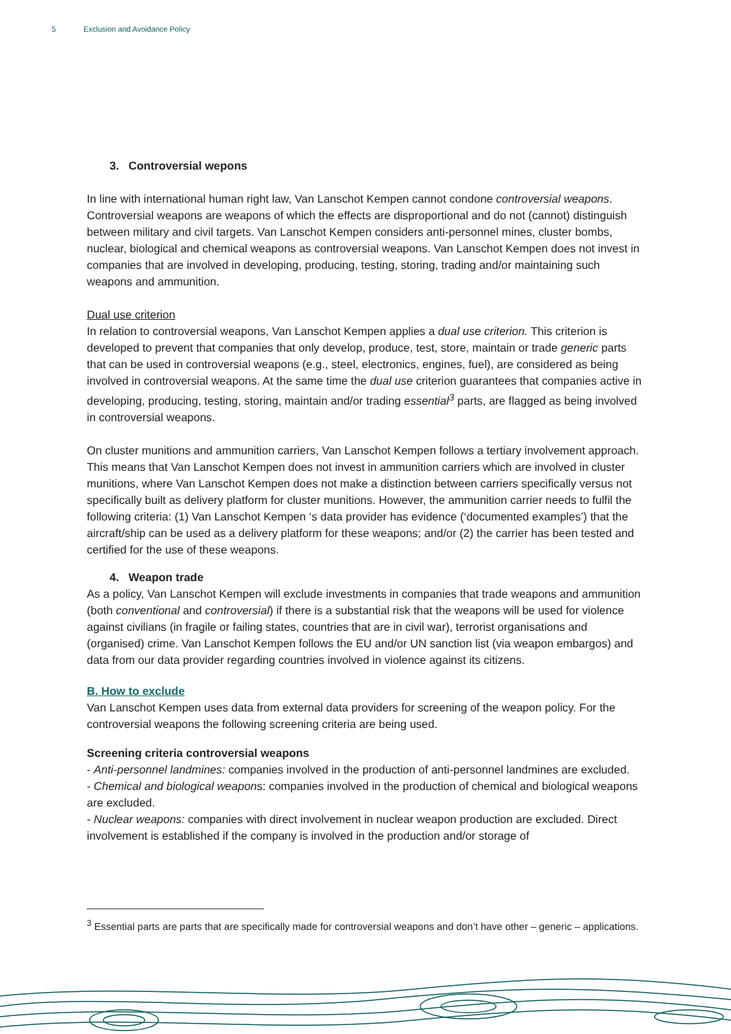5 Exclusion and Avoidance Policy
3. Controversial wepons
In line with international human right law, Van Lanschot Kempen cannot condone controversial weapons. Controversial weapons are weapons of which the effects are disproportional and do not (cannot) distinguish between military and civil targets. Van Lanschot Kempen considers anti-personnel mines, cluster bombs, nuclear, biological and chemical weapons as controversial weapons. Van Lanschot Kempen does not invest in companies that are involved in developing, producing, testing, storing, trading and/or maintaining such weapons and ammunition.
Dual use criterion
In relation to controversial weapons, Van Lanschot Kempen applies a dual use criterion. This criterion is developed to prevent that companies that only develop, produce, test, store, maintain or trade generic parts that can be used in controversial weapons (e.g., steel, electronics, engines, fuel), are considered as being involved in controversial weapons. At the same time the dual use criterion guarantees that companies active in developing, producing, testing, storing, maintain and/or trading essential<sup>3</sup> parts, are flagged as being involved in controversial weapons.
On cluster munitions and ammunition carriers, Van Lanschot Kempen follows a tertiary involvement approach. This means that Van Lanschot Kempen does not invest in ammunition carriers which are involved in cluster munitions, where Van Lanschot Kempen does not make a distinction between carriers specifically versus not specifically built as delivery platform for cluster munitions. However, the ammunition carrier needs to fulfil the following criteria: (1) Van Lanschot Kempen ‘s data provider has evidence (‘documented examples’) that the aircraft/ship can be used as a delivery platform for these weapons; and/or (2) the carrier has been tested and certified for the use of these weapons.
4. Weapon trade
As a policy, Van Lanschot Kempen will exclude investments in companies that trade weapons and ammunition (both conventional and controversial) if there is a substantial risk that the weapons will be used for violence against civilians (in fragile or failing states, countries that are in civil war), terrorist organisations and (organised) crime. Van Lanschot Kempen follows the EU and/or UN sanction list (via weapon embargos) and data from our data provider regarding countries involved in violence against its citizens.
B. How to exclude
Van Lanschot Kempen uses data from external data providers for screening of the weapon policy. For the controversial weapons the following screening criteria are being used.
Screening criteria controversial weapons
- Anti-personnel landmines: companies involved in the production of anti-personnel landmines are excluded.
- Chemical and biological weapons: companies involved in the production of chemical and biological weapons are excluded.
- Nuclear weapons: companies with direct involvement in nuclear weapon production are excluded. Direct involvement is established if the company is involved in the production and/or storage of
<sup>3</sup> Essential parts are parts that are specifically made for controversial weapons and don’t have other – generic – applications.